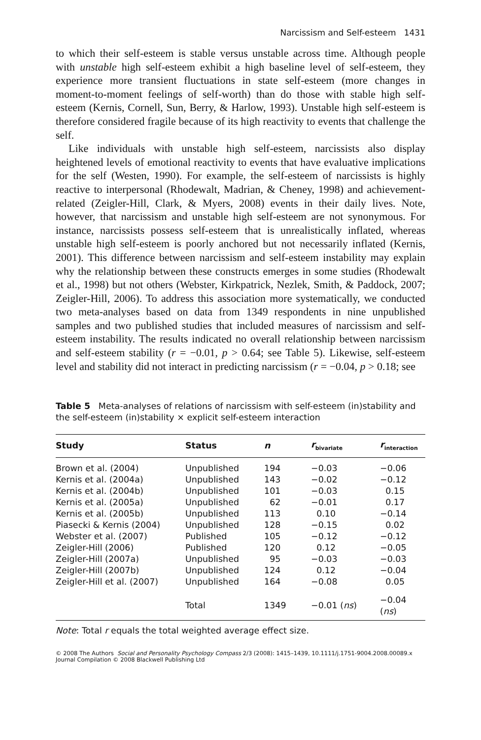Narcissism and Self-esteem 1431
to which their self-esteem is stable versus unstable across time. Although people with unstable high self-esteem exhibit a high baseline level of self-esteem, they experience more transient fluctuations in state self-esteem (more changes in moment-to-moment feelings of self-worth) than do those with stable high self-esteem (Kernis, Cornell, Sun, Berry, & Harlow, 1993). Unstable high self-esteem is therefore considered fragile because of its high reactivity to events that challenge the self.
Like individuals with unstable high self-esteem, narcissists also display heightened levels of emotional reactivity to events that have evaluative implications for the self (Westen, 1990). For example, the self-esteem of narcissists is highly reactive to interpersonal (Rhodewalt, Madrian, & Cheney, 1998) and achievement-related (Zeigler-Hill, Clark, & Myers, 2008) events in their daily lives. Note, however, that narcissism and unstable high self-esteem are not synonymous. For instance, narcissists possess self-esteem that is unrealistically inflated, whereas unstable high self-esteem is poorly anchored but not necessarily inflated (Kernis, 2001). This difference between narcissism and self-esteem instability may explain why the relationship between these constructs emerges in some studies (Rhodewalt et al., 1998) but not others (Webster, Kirkpatrick, Nezlek, Smith, & Paddock, 2007; Zeigler-Hill, 2006). To address this association more systematically, we conducted two meta-analyses based on data from 1349 respondents in nine unpublished samples and two published studies that included measures of narcissism and self-esteem instability. The results indicated no overall relationship between narcissism and self-esteem stability (r = −0.01, p > 0.64; see Table 5). Likewise, self-esteem level and stability did not interact in predicting narcissism (r = −0.04, p > 0.18; see
Table 5 Meta-analyses of relations of narcissism with self-esteem (in)stability and the self-esteem (in)stability × explicit self-esteem interaction
| Study | Status | n | r<sub>bivariate</sub> | r<sub>interaction</sub> |
| --- | --- | --- | --- | --- |
| Brown et al. (2004) | Unpublished | 194 | −0.03 | −0.06 |
| Kernis et al. (2004a) | Unpublished | 143 | −0.02 | −0.12 |
| Kernis et al. (2004b) | Unpublished | 101 | −0.03 | 0.15 |
| Kernis et al. (2005a) | Unpublished | 62 | −0.01 | 0.17 |
| Kernis et al. (2005b) | Unpublished | 113 | 0.10 | −0.14 |
| Piasecki & Kernis (2004) | Unpublished | 128 | −0.15 | 0.02 |
| Webster et al. (2007) | Published | 105 | −0.12 | −0.12 |
| Zeigler-Hill (2006) | Published | 120 | 0.12 | −0.05 |
| Zeigler-Hill (2007a) | Unpublished | 95 | −0.03 | −0.03 |
| Zeigler-Hill (2007b) | Unpublished | 124 | 0.12 | −0.04 |
| Zeigler-Hill et al. (2007) | Unpublished | 164 | −0.08 | 0.05 |
| | Total | 1349 | −0.01 ( ns ) | −0.04 ( ns ) |
Note: Total r equals the total weighted average effect size.
© 2008 The Authors Social and Personality Psychology Compass 2/3 (2008): 1415–1439, 10.1111/j.1751-9004.2008.00089.x
Journal Compilation © 2008 Blackwell Publishing Ltd